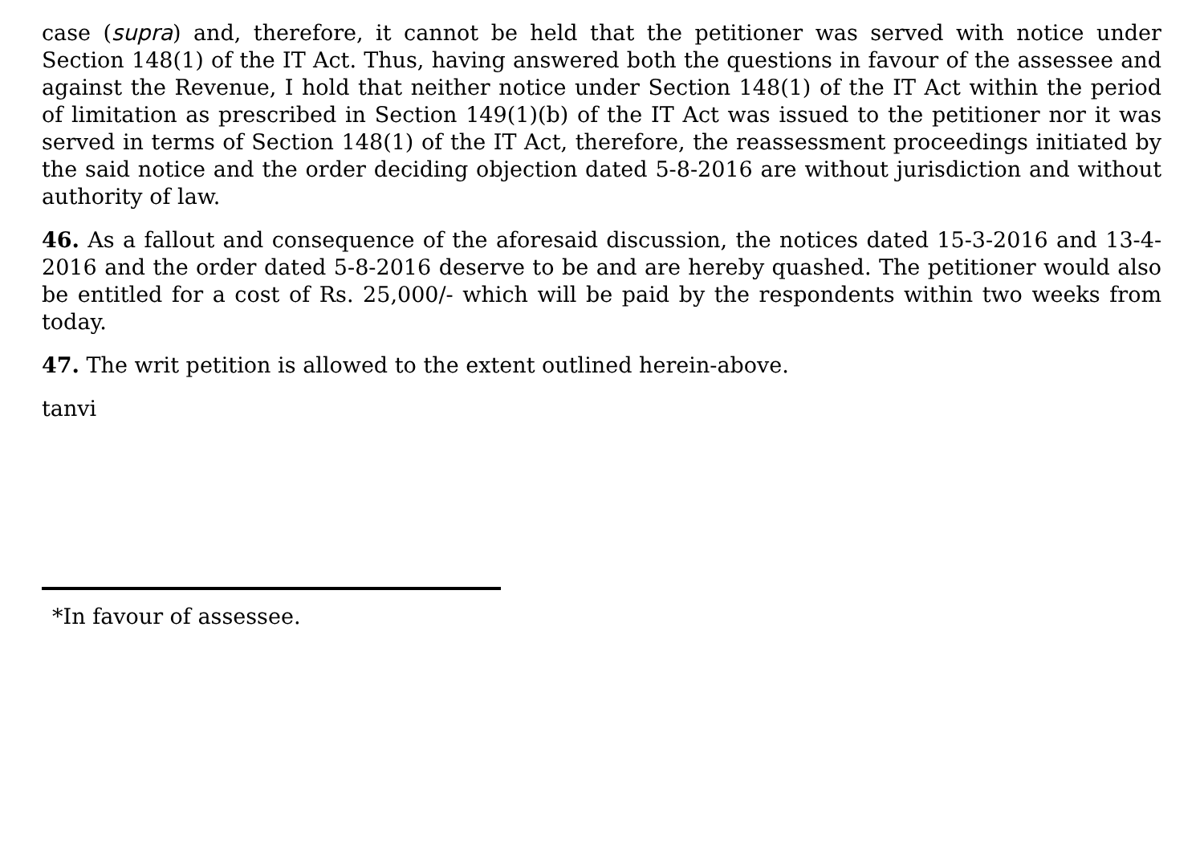case (supra) and, therefore, it cannot be held that the petitioner was served with notice under Section 148(1) of the IT Act. Thus, having answered both the questions in favour of the assessee and against the Revenue, I hold that neither notice under Section 148(1) of the IT Act within the period of limitation as prescribed in Section 149(1)(b) of the IT Act was issued to the petitioner nor it was served in terms of Section 148(1) of the IT Act, therefore, the reassessment proceedings initiated by the said notice and the order deciding objection dated 5-8-2016 are without jurisdiction and without authority of law.
46. As a fallout and consequence of the aforesaid discussion, the notices dated 15-3-2016 and 13-4-2016 and the order dated 5-8-2016 deserve to be and are hereby quashed. The petitioner would also be entitled for a cost of Rs. 25,000/- which will be paid by the respondents within two weeks from today.
47. The writ petition is allowed to the extent outlined herein-above.
tanvi
*In favour of assessee.